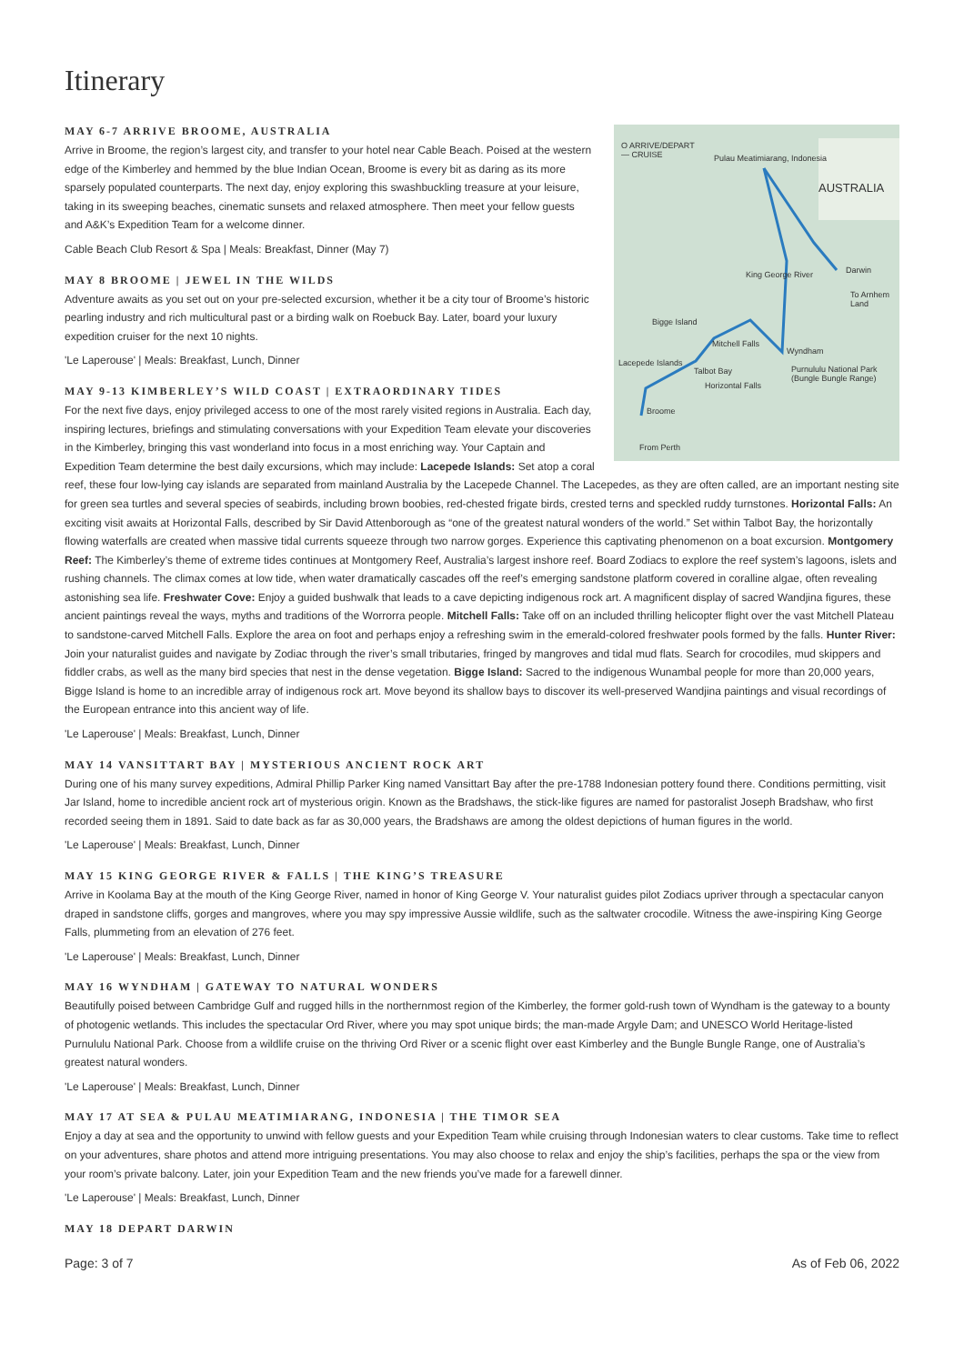Itinerary
O ARRIVE/DEPART
— CRUISE Pulau Meatimiarang, Indonesia
AUSTRALIA
Darwin
To Arnhem Land
King George River
Bigge Island
Mitchell Falls
Wyndham
Lacepede Islands
Talbot Bay
Horizontal Falls
Purnululu National Park (Bungle Bungle Range)
Broome
From Perth
MAY 6-7 ARRIVE BROOME, AUSTRALIA
Arrive in Broome, the region’s largest city, and transfer to your hotel near Cable Beach. Poised at the western edge of the Kimberley and hemmed by the blue Indian Ocean, Broome is every bit as daring as its more sparsely populated counterparts. The next day, enjoy exploring this swashbuckling treasure at your leisure, taking in its sweeping beaches, cinematic sunsets and relaxed atmosphere. Then meet your fellow guests and A&K’s Expedition Team for a welcome dinner.
Cable Beach Club Resort & Spa | Meals: Breakfast, Dinner (May 7)
MAY 8 BROOME | JEWEL IN THE WILDS
Adventure awaits as you set out on your pre-selected excursion, whether it be a city tour of Broome’s historic pearling industry and rich multicultural past or a birding walk on Roebuck Bay. Later, board your luxury expedition cruiser for the next 10 nights.
'Le Laperouse' | Meals: Breakfast, Lunch, Dinner
MAY 9-13 KIMBERLEY’S WILD COAST | EXTRAORDINARY TIDES
For the next five days, enjoy privileged access to one of the most rarely visited regions in Australia. Each day, inspiring lectures, briefings and stimulating conversations with your Expedition Team elevate your discoveries in the Kimberley, bringing this vast wonderland into focus in a most enriching way. Your Captain and Expedition Team determine the best daily excursions, which may include: Lacepede Islands: Set atop a coral reef, these four low-lying cay islands are separated from mainland Australia by the Lacepede Channel. The Lacepedes, as they are often called, are an important nesting site for green sea turtles and several species of seabirds, including brown boobies, red-chested frigate birds, crested terns and speckled ruddy turnstones. Horizontal Falls: An exciting visit awaits at Horizontal Falls, described by Sir David Attenborough as “one of the greatest natural wonders of the world.” Set within Talbot Bay, the horizontally flowing waterfalls are created when massive tidal currents squeeze through two narrow gorges. Experience this captivating phenomenon on a boat excursion. Montgomery Reef: The Kimberley’s theme of extreme tides continues at Montgomery Reef, Australia’s largest inshore reef. Board Zodiacs to explore the reef system’s lagoons, islets and rushing channels. The climax comes at low tide, when water dramatically cascades off the reef’s emerging sandstone platform covered in coralline algae, often revealing astonishing sea life. Freshwater Cove: Enjoy a guided bushwalk that leads to a cave depicting indigenous rock art. A magnificent display of sacred Wandjina figures, these ancient paintings reveal the ways, myths and traditions of the Worrorra people. Mitchell Falls: Take off on an included thrilling helicopter flight over the vast Mitchell Plateau to sandstone-carved Mitchell Falls. Explore the area on foot and perhaps enjoy a refreshing swim in the emerald-colored freshwater pools formed by the falls. Hunter River: Join your naturalist guides and navigate by Zodiac through the river’s small tributaries, fringed by mangroves and tidal mud flats. Search for crocodiles, mud skippers and fiddler crabs, as well as the many bird species that nest in the dense vegetation. Bigge Island: Sacred to the indigenous Wunambal people for more than 20,000 years, Bigge Island is home to an incredible array of indigenous rock art. Move beyond its shallow bays to discover its well-preserved Wandjina paintings and visual recordings of the European entrance into this ancient way of life.
'Le Laperouse' | Meals: Breakfast, Lunch, Dinner
MAY 14 VANSITTART BAY | MYSTERIOUS ANCIENT ROCK ART
During one of his many survey expeditions, Admiral Phillip Parker King named Vansittart Bay after the pre-1788 Indonesian pottery found there. Conditions permitting, visit Jar Island, home to incredible ancient rock art of mysterious origin. Known as the Bradshaws, the stick-like figures are named for pastoralist Joseph Bradshaw, who first recorded seeing them in 1891. Said to date back as far as 30,000 years, the Bradshaws are among the oldest depictions of human figures in the world.
'Le Laperouse' | Meals: Breakfast, Lunch, Dinner
MAY 15 KING GEORGE RIVER & FALLS | THE KING’S TREASURE
Arrive in Koolama Bay at the mouth of the King George River, named in honor of King George V. Your naturalist guides pilot Zodiacs upriver through a spectacular canyon draped in sandstone cliffs, gorges and mangroves, where you may spy impressive Aussie wildlife, such as the saltwater crocodile. Witness the awe-inspiring King George Falls, plummeting from an elevation of 276 feet.
'Le Laperouse' | Meals: Breakfast, Lunch, Dinner
MAY 16 WYNDHAM | GATEWAY TO NATURAL WONDERS
Beautifully poised between Cambridge Gulf and rugged hills in the northernmost region of the Kimberley, the former gold-rush town of Wyndham is the gateway to a bounty of photogenic wetlands. This includes the spectacular Ord River, where you may spot unique birds; the man-made Argyle Dam; and UNESCO World Heritage-listed Purnululu National Park. Choose from a wildlife cruise on the thriving Ord River or a scenic flight over east Kimberley and the Bungle Bungle Range, one of Australia’s greatest natural wonders.
'Le Laperouse' | Meals: Breakfast, Lunch, Dinner
MAY 17 AT SEA & PULAU MEATIMIARANG, INDONESIA | THE TIMOR SEA
Enjoy a day at sea and the opportunity to unwind with fellow guests and your Expedition Team while cruising through Indonesian waters to clear customs. Take time to reflect on your adventures, share photos and attend more intriguing presentations. You may also choose to relax and enjoy the ship’s facilities, perhaps the spa or the view from your room’s private balcony. Later, join your Expedition Team and the new friends you’ve made for a farewell dinner.
'Le Laperouse' | Meals: Breakfast, Lunch, Dinner
MAY 18 DEPART DARWIN
Page: 3 of 7 As of Feb 06, 2022